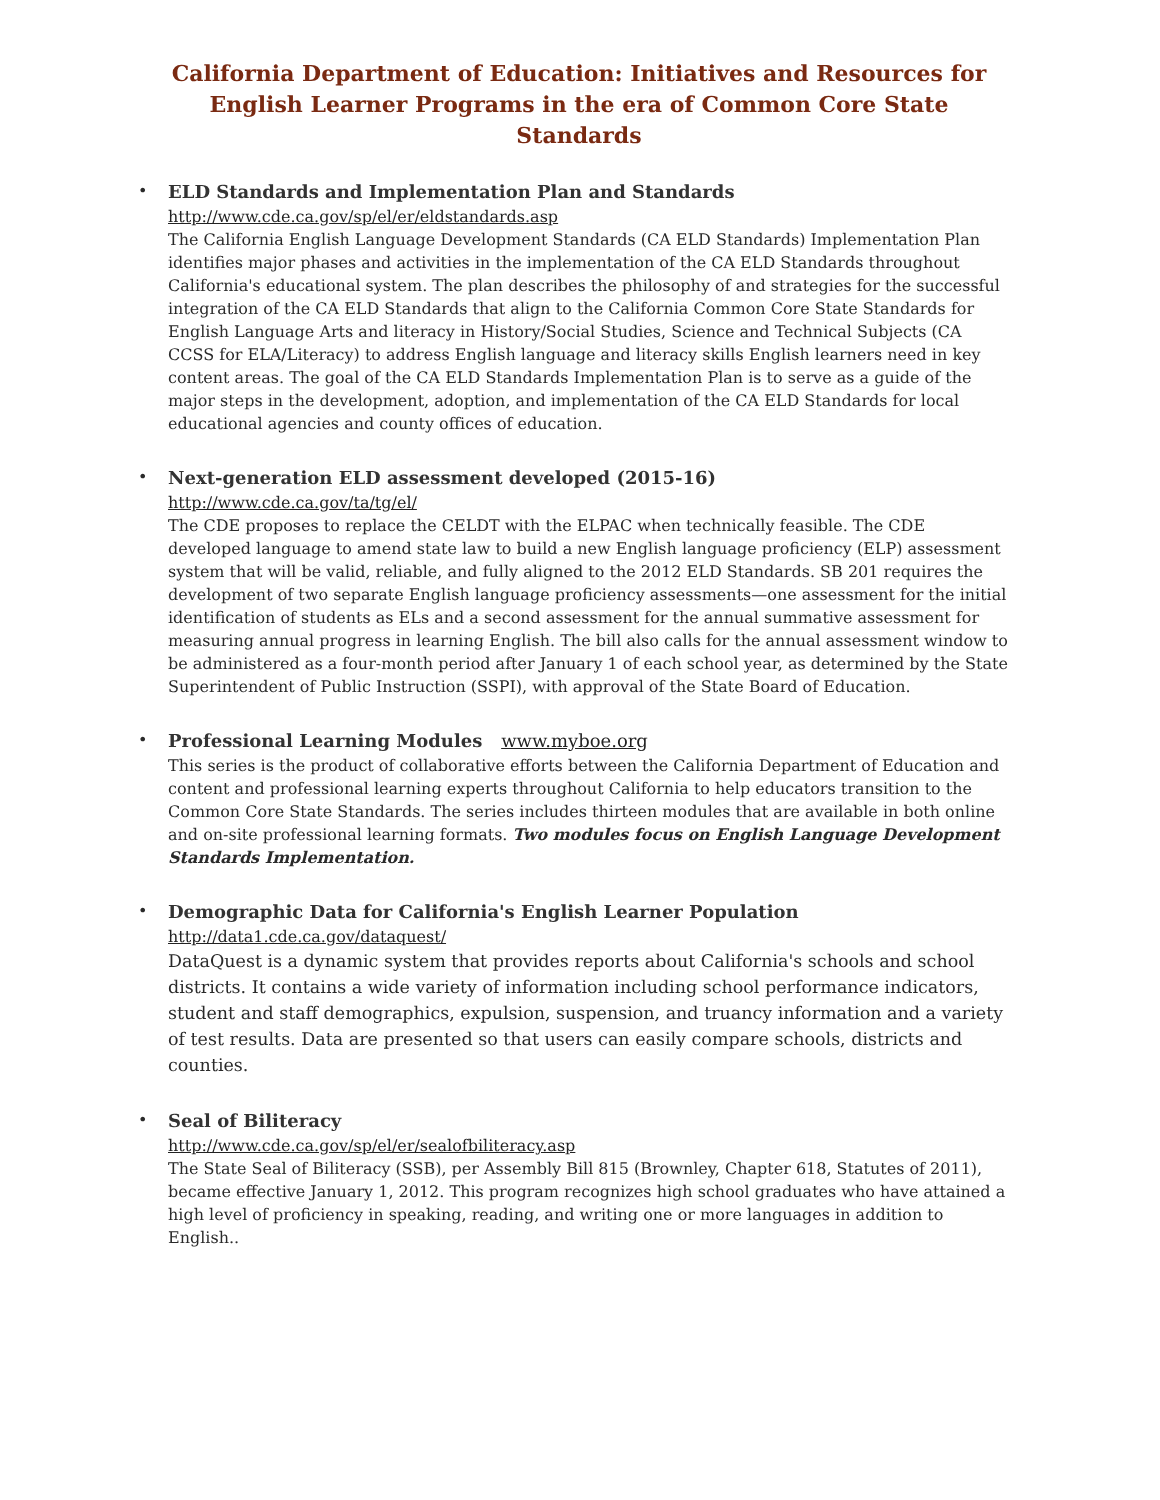California Department of Education: Initiatives and Resources for English Learner Programs in the era of Common Core State Standards
•
ELD Standards and Implementation Plan and Standards
http://www.cde.ca.gov/sp/el/er/eldstandards.asp
The California English Language Development Standards (CA ELD Standards) Implementation Plan identifies major phases and activities in the implementation of the CA ELD Standards throughout California's educational system. The plan describes the philosophy of and strategies for the successful integration of the CA ELD Standards that align to the California Common Core State Standards for English Language Arts and literacy in History/Social Studies, Science and Technical Subjects (CA CCSS for ELA/Literacy) to address English language and literacy skills English learners need in key content areas. The goal of the CA ELD Standards Implementation Plan is to serve as a guide of the major steps in the development, adoption, and implementation of the CA ELD Standards for local educational agencies and county offices of education.
•
Next-generation ELD assessment developed (2015-16)
http://www.cde.ca.gov/ta/tg/el/
The CDE proposes to replace the CELDT with the ELPAC when technically feasible. The CDE developed language to amend state law to build a new English language proficiency (ELP) assessment system that will be valid, reliable, and fully aligned to the 2012 ELD Standards. SB 201 requires the development of two separate English language proficiency assessments—one assessment for the initial identification of students as ELs and a second assessment for the annual summative assessment for measuring annual progress in learning English. The bill also calls for the annual assessment window to be administered as a four-month period after January 1 of each school year, as determined by the State Superintendent of Public Instruction (SSPI), with approval of the State Board of Education.
•
Professional Learning Modules www.myboe.org
This series is the product of collaborative efforts between the California Department of Education and content and professional learning experts throughout California to help educators transition to the Common Core State Standards. The series includes thirteen modules that are available in both online and on-site professional learning formats. Two modules focus on English Language Development Standards Implementation.
•
Demographic Data for California's English Learner Population
http://data1.cde.ca.gov/dataquest/
DataQuest is a dynamic system that provides reports about California's schools and school districts. It contains a wide variety of information including school performance indicators, student and staff demographics, expulsion, suspension, and truancy information and a variety of test results. Data are presented so that users can easily compare schools, districts and counties.
•
Seal of Biliteracy
http://www.cde.ca.gov/sp/el/er/sealofbiliteracy.asp
The State Seal of Biliteracy (SSB), per Assembly Bill 815 (Brownley, Chapter 618, Statutes of 2011), became effective January 1, 2012. This program recognizes high school graduates who have attained a high level of proficiency in speaking, reading, and writing one or more languages in addition to English..